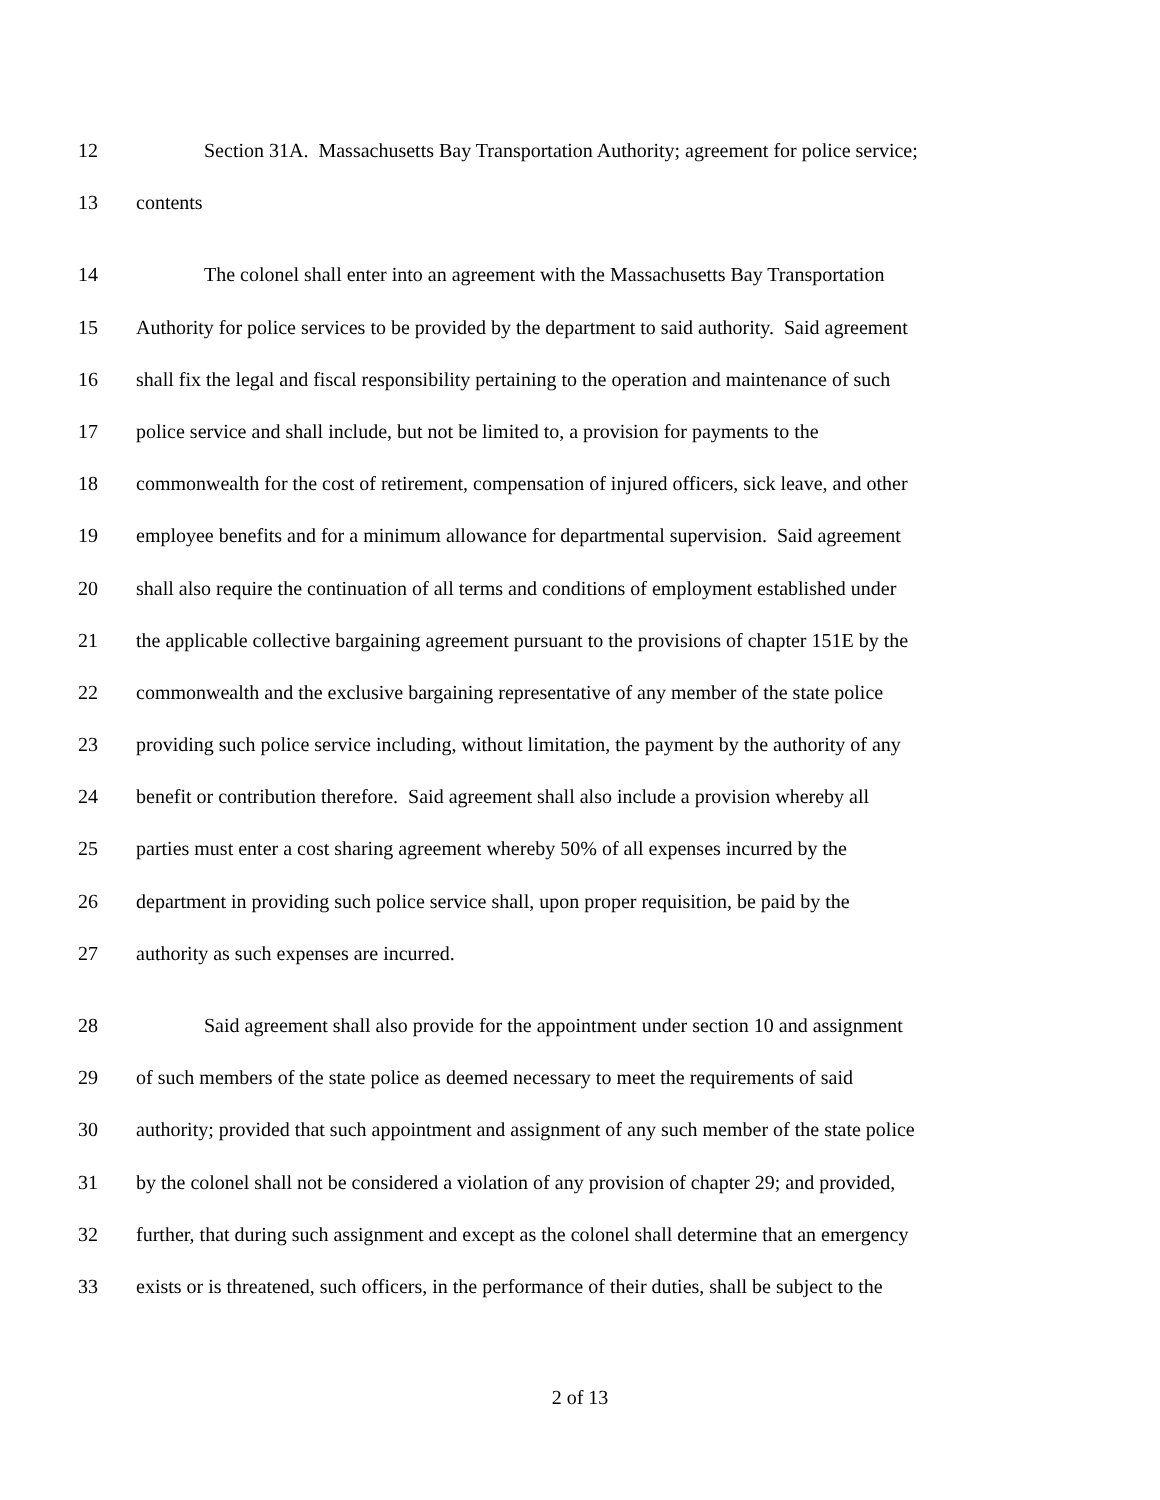12 Section 31A. Massachusetts Bay Transportation Authority; agreement for police service;
13 contents
14 The colonel shall enter into an agreement with the Massachusetts Bay Transportation
15 Authority for police services to be provided by the department to said authority. Said agreement
16 shall fix the legal and fiscal responsibility pertaining to the operation and maintenance of such
17 police service and shall include, but not be limited to, a provision for payments to the
18 commonwealth for the cost of retirement, compensation of injured officers, sick leave, and other
19 employee benefits and for a minimum allowance for departmental supervision. Said agreement
20 shall also require the continuation of all terms and conditions of employment established under
21 the applicable collective bargaining agreement pursuant to the provisions of chapter 151E by the
22 commonwealth and the exclusive bargaining representative of any member of the state police
23 providing such police service including, without limitation, the payment by the authority of any
24 benefit or contribution therefore. Said agreement shall also include a provision whereby all
25 parties must enter a cost sharing agreement whereby 50% of all expenses incurred by the
26 department in providing such police service shall, upon proper requisition, be paid by the
27 authority as such expenses are incurred.
28 Said agreement shall also provide for the appointment under section 10 and assignment
29 of such members of the state police as deemed necessary to meet the requirements of said
30 authority; provided that such appointment and assignment of any such member of the state police
31 by the colonel shall not be considered a violation of any provision of chapter 29; and provided,
32 further, that during such assignment and except as the colonel shall determine that an emergency
33 exists or is threatened, such officers, in the performance of their duties, shall be subject to the
2 of 13